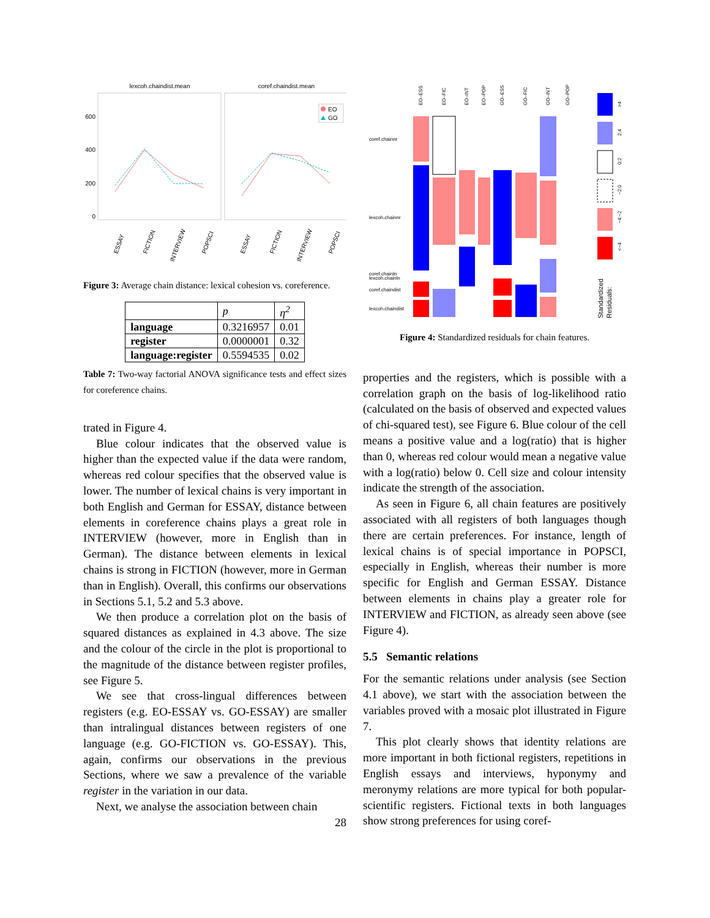lexcoh.chaindist.mean
coref.chaindist.mean
600
400
200
0
EO
GO
ESSAY
FICTION
INTERVIEW
POPSCI
ESSAY
FICTION
INTERVIEW
POPSCI
Figure 3: Average chain distance: lexical cohesion vs. coreference.
| | p | η<sup>2</sup> |
| language | 0.3216957 | 0.01 |
| register | 0.0000001 | 0.32 |
| language:register | 0.5594535 | 0.02 |
Table 7: Two-way factorial ANOVA significance tests and effect sizes for coreference chains.
trated in Figure 4.
Blue colour indicates that the observed value is higher than the expected value if the data were random, whereas red colour specifies that the observed value is lower. The number of lexical chains is very important in both English and German for ESSAY, distance between elements in coreference chains plays a great role in INTERVIEW (however, more in English than in German). The distance between elements in lexical chains is strong in FICTION (however, more in German than in English). Overall, this confirms our observations in Sections 5.1, 5.2 and 5.3 above.
We then produce a correlation plot on the basis of squared distances as explained in 4.3 above. The size and the colour of the circle in the plot is proportional to the magnitude of the distance between register profiles, see Figure 5.
We see that cross-lingual differences between registers (e.g. EO-ESSAY vs. GO-ESSAY) are smaller than intralingual distances between registers of one language (e.g. GO-FICTION vs. GO-ESSAY). This, again, confirms our observations in the previous Sections, where we saw a prevalence of the variable register in the variation in our data.
Next, we analyse the association between chain
28
coref.chainnr
lexcoh.chainnr
coref.chainln
lexcoh.chainln
coref.chaindist
lexcoh.chaindist
EO–ESS
EO–FIC
EO–INT
EO–POP
GO–ESS
GO–FIC
GO–INT
GO–POP
>4
2:4
0:2
−2:0
−4:−2
<−4
Standardized
Residuals:
Figure 4: Standardized residuals for chain features.
properties and the registers, which is possible with a correlation graph on the basis of log-likelihood ratio (calculated on the basis of observed and expected values of chi-squared test), see Figure 6. Blue colour of the cell means a positive value and a log(ratio) that is higher than 0, whereas red colour would mean a negative value with a log(ratio) below 0. Cell size and colour intensity indicate the strength of the association.
As seen in Figure 6, all chain features are positively associated with all registers of both languages though there are certain preferences. For instance, length of lexical chains is of special importance in POPSCI, especially in English, whereas their number is more specific for English and German ESSAY. Distance between elements in chains play a greater role for INTERVIEW and FICTION, as already seen above (see Figure 4).
5.5 Semantic relations
For the semantic relations under analysis (see Section 4.1 above), we start with the association between the variables proved with a mosaic plot illustrated in Figure 7.
This plot clearly shows that identity relations are more important in both fictional registers, repetitions in English essays and interviews, hyponymy and meronymy relations are more typical for both popular-scientific registers. Fictional texts in both languages show strong preferences for using coref-